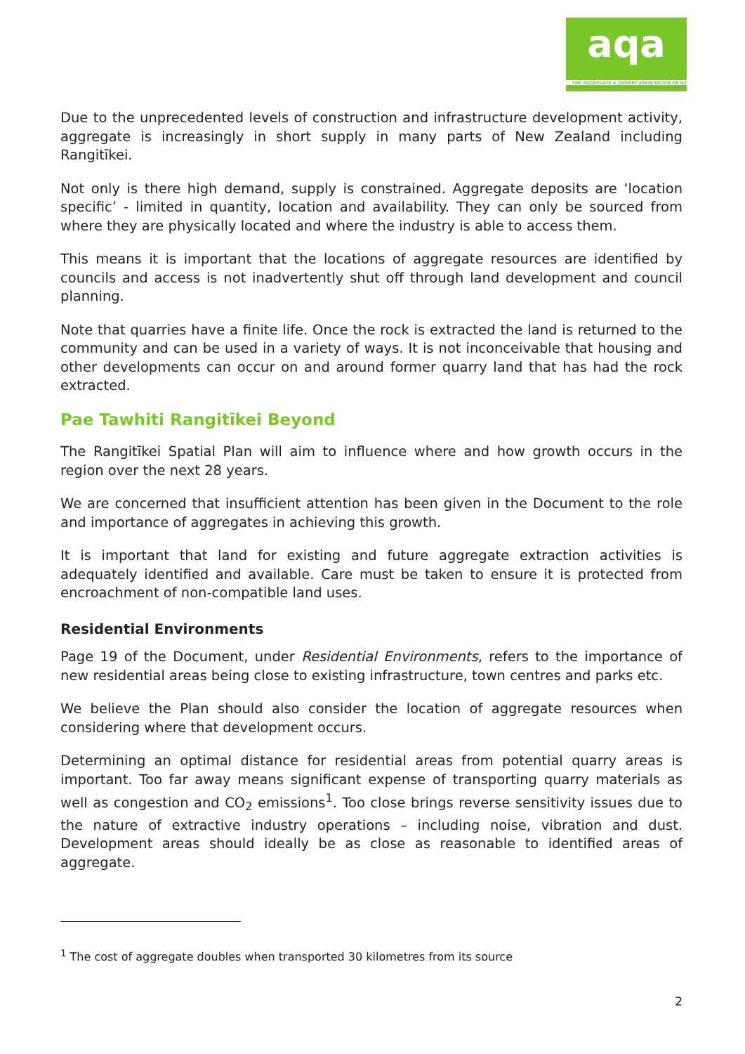aqa
THE AGGREGATE & QUARRY ASSOCIATION OF NZ
Due to the unprecedented levels of construction and infrastructure development activity, aggregate is increasingly in short supply in many parts of New Zealand including Rangitīkei.
Not only is there high demand, supply is constrained. Aggregate deposits are ‘location specific’ - limited in quantity, location and availability. They can only be sourced from where they are physically located and where the industry is able to access them.
This means it is important that the locations of aggregate resources are identified by councils and access is not inadvertently shut off through land development and council planning.
Note that quarries have a finite life. Once the rock is extracted the land is returned to the community and can be used in a variety of ways. It is not inconceivable that housing and other developments can occur on and around former quarry land that has had the rock extracted.
Pae Tawhiti Rangitīkei Beyond
The Rangitīkei Spatial Plan will aim to influence where and how growth occurs in the region over the next 28 years.
We are concerned that insufficient attention has been given in the Document to the role and importance of aggregates in achieving this growth.
It is important that land for existing and future aggregate extraction activities is adequately identified and available. Care must be taken to ensure it is protected from encroachment of non-compatible land uses.
Residential Environments
Page 19 of the Document, under Residential Environments, refers to the importance of new residential areas being close to existing infrastructure, town centres and parks etc.
We believe the Plan should also consider the location of aggregate resources when considering where that development occurs.
Determining an optimal distance for residential areas from potential quarry areas is important. Too far away means significant expense of transporting quarry materials as well as congestion and CO<sub>2</sub> emissions<sup>1</sup>. Too close brings reverse sensitivity issues due to the nature of extractive industry operations – including noise, vibration and dust. Development areas should ideally be as close as reasonable to identified areas of aggregate.
<sup>1</sup> The cost of aggregate doubles when transported 30 kilometres from its source
2